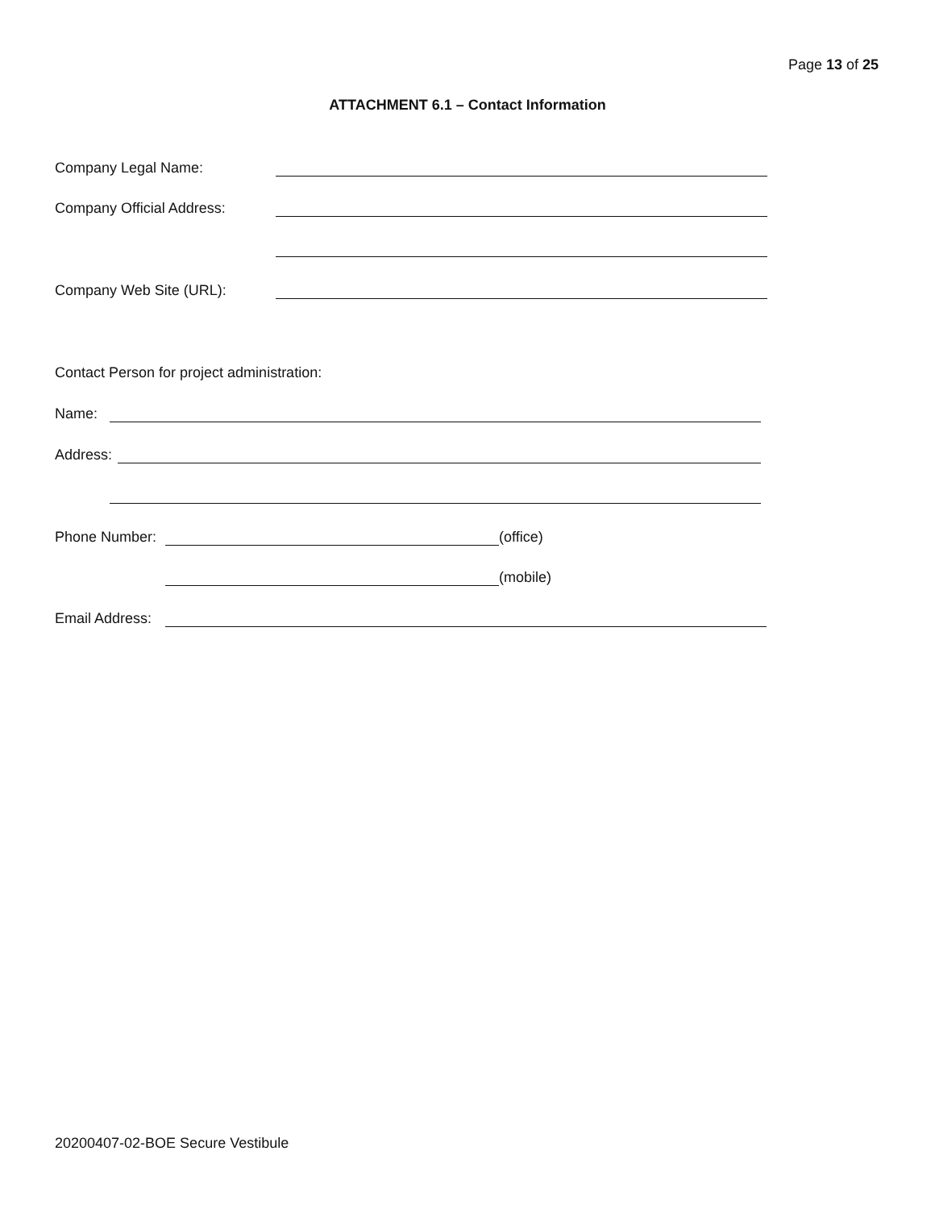Page 13 of 25
ATTACHMENT 6.1 – Contact Information
Company Legal Name:
Company Official Address:
Company Web Site (URL):
Contact Person for project administration:
Name:
Address:
Phone Number: (office)
(mobile)
Email Address:
20200407-02-BOE Secure Vestibule